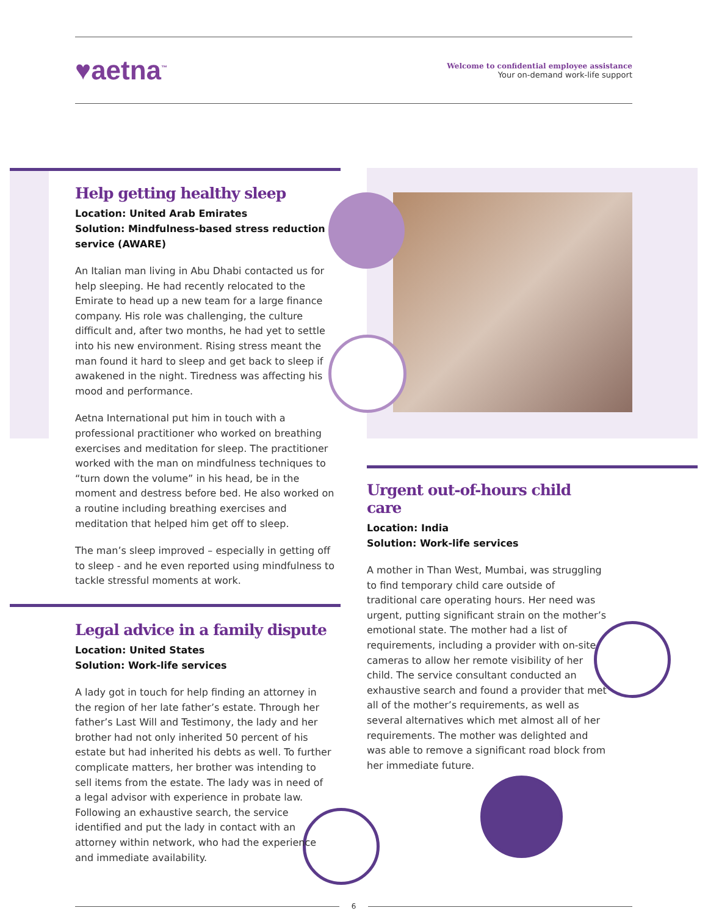♥aetna<sup>™</sup>
Welcome to confidential employee assistance
Your on-demand work-life support
Help getting healthy sleep
Location: United Arab Emirates
Solution: Mindfulness-based stress reduction service (AWARE)
An Italian man living in Abu Dhabi contacted us for help sleeping. He had recently relocated to the Emirate to head up a new team for a large finance company. His role was challenging, the culture difficult and, after two months, he had yet to settle into his new environment. Rising stress meant the man found it hard to sleep and get back to sleep if awakened in the night. Tiredness was affecting his mood and performance.
Aetna International put him in touch with a professional practitioner who worked on breathing exercises and meditation for sleep. The practitioner worked with the man on mindfulness techniques to “turn down the volume” in his head, be in the moment and destress before bed. He also worked on a routine including breathing exercises and meditation that helped him get off to sleep.
The man’s sleep improved – especially in getting off to sleep - and he even reported using mindfulness to tackle stressful moments at work.
Legal advice in a family dispute
Location: United States
Solution: Work-life services
A lady got in touch for help finding an attorney in the region of her late father’s estate. Through her father’s Last Will and Testimony, the lady and her brother had not only inherited 50 percent of his estate but had inherited his debts as well. To further complicate matters, her brother was intending to sell items from the estate. The lady was in need of a legal advisor with experience in probate law. Following an exhaustive search, the service identified and put the lady in contact with an attorney within network, who had the experience and immediate availability.
Urgent out-of-hours child care
Location: India
Solution: Work-life services
A mother in Than West, Mumbai, was struggling to find temporary child care outside of traditional care operating hours. Her need was urgent, putting significant strain on the mother’s emotional state. The mother had a list of requirements, including a provider with on-site cameras to allow her remote visibility of her child. The service consultant conducted an exhaustive search and found a provider that met all of the mother’s requirements, as well as several alternatives which met almost all of her requirements. The mother was delighted and was able to remove a significant road block from her immediate future.
6